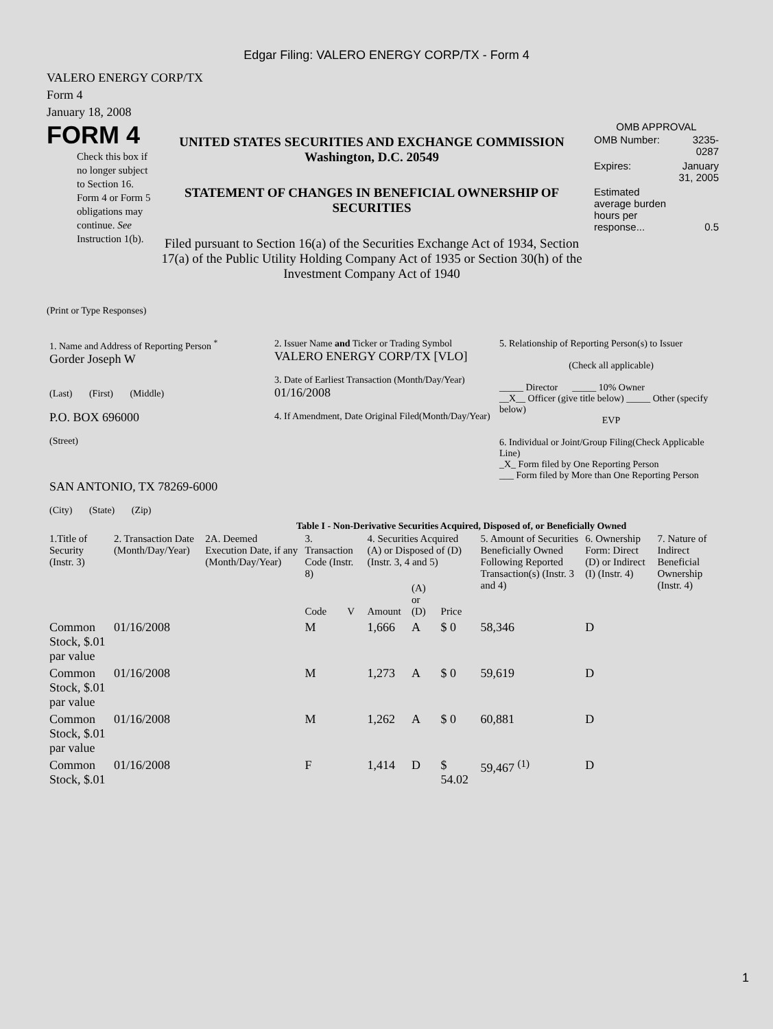Edgar Filing: VALERO ENERGY CORP/TX - Form 4
VALERO ENERGY CORP/TX
Form 4
January 18, 2008
FORM 4
Check this box if no longer subject to Section 16. Form 4 or Form 5 obligations may continue. See Instruction 1(b).
UNITED STATES SECURITIES AND EXCHANGE COMMISSION
Washington, D.C. 20549
STATEMENT OF CHANGES IN BENEFICIAL OWNERSHIP OF SECURITIES
Filed pursuant to Section 16(a) of the Securities Exchange Act of 1934, Section 17(a) of the Public Utility Holding Company Act of 1935 or Section 30(h) of the Investment Company Act of 1940
OMB APPROVAL
| OMB Number: | 3235-0287 |
| Expires: | January 31, 2005 |
| Estimated average burden hours per response... | 0.5 |
(Print or Type Responses)
| 1. Name and Address of Reporting Person <sup>*</sup> Gorder Joseph W (Last) (First) (Middle) P.O. BOX 696000 (Street) SAN ANTONIO, TX 78269-6000 (City) (State) (Zip) | 2. Issuer Name and Ticker or Trading Symbol VALERO ENERGY CORP/TX [VLO] 3. Date of Earliest Transaction (Month/Day/Year) 01/16/2008 4. If Amendment, Date Original Filed(Month/Day/Year) | 5. Relationship of Reporting Person(s) to Issuer (Check all applicable) _____ Director _____ 10% Owner __X__ Officer (give title below) _____ Other (specify below) EVP 6. Individual or Joint/Group Filing(Check Applicable Line) _X_ Form filed by One Reporting Person ___ Form filed by More than One Reporting Person |
Table I - Non-Derivative Securities Acquired, Disposed of, or Beneficially Owned
| 1.Title of Security (Instr. 3) | 2. Transaction Date (Month/Day/Year) | 2A. Deemed Execution Date, if any (Month/Day/Year) | 3. Transaction Code (Instr. 8) | | 4. Securities Acquired (A) or Disposed of (D) (Instr. 3, 4 and 5) | | | 5. Amount of Securities Beneficially Owned Following Reported Transaction(s) (Instr. 3 and 4) | 6. Ownership Form: Direct (D) or Indirect (I) (Instr. 4) | 7. Nature of Indirect Beneficial Ownership (Instr. 4) |
| --- | --- | --- | --- | --- | --- | --- | --- | --- | --- | --- |
| | | | Code | V | Amount | (A) or (D) | Price | | | |
| Common Stock, $.01 par value | 01/16/2008 | | M | | 1,666 | A | $ 0 | 58,346 | D | |
| Common Stock, $.01 par value | 01/16/2008 | | M | | 1,273 | A | $ 0 | 59,619 | D | |
| Common Stock, $.01 par value | 01/16/2008 | | M | | 1,262 | A | $ 0 | 60,881 | D | |
| Common Stock, $.01 | 01/16/2008 | | F | | 1,414 | D | $ 54.02 | 59,467 <sup>(1)</sup> | D | |
1